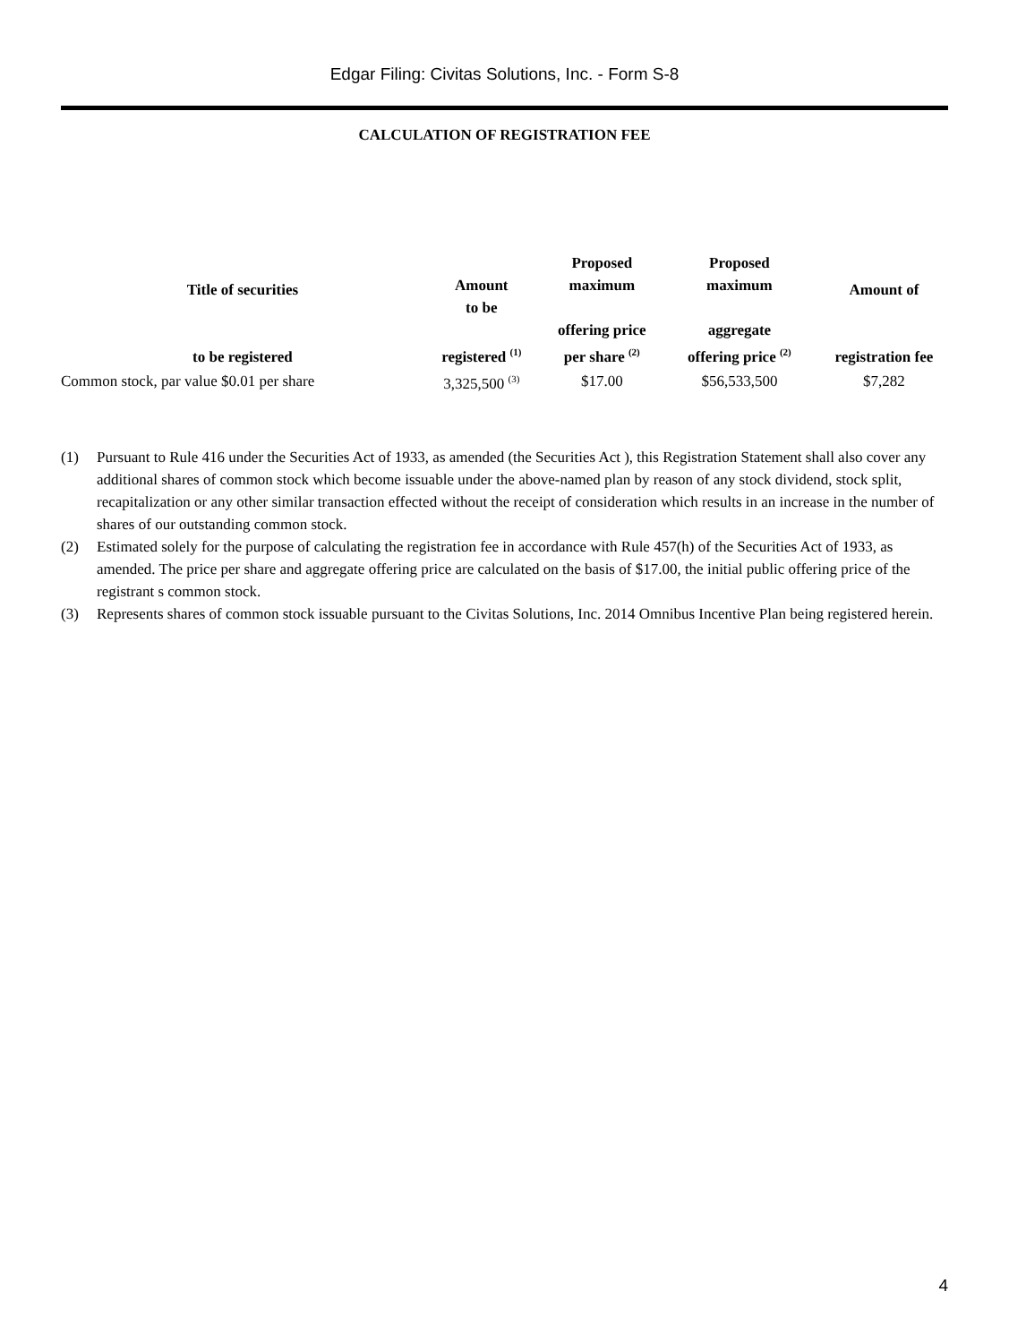Edgar Filing: Civitas Solutions, Inc. - Form S-8
CALCULATION OF REGISTRATION FEE
| Title of securities to be registered | Amount to be registered <sup>(1)</sup> | Proposed maximum offering price per share <sup>(2)</sup> | Proposed maximum aggregate offering price <sup>(2)</sup> | Amount of registration fee |
| --- | --- | --- | --- | --- |
| Common stock, par value $0.01 per share | 3,325,500 <sup>(3)</sup> | $17.00 | $56,533,500 | $7,282 |
(1) Pursuant to Rule 416 under the Securities Act of 1933, as amended (the Securities Act ), this Registration Statement shall also cover any additional shares of common stock which become issuable under the above-named plan by reason of any stock dividend, stock split, recapitalization or any other similar transaction effected without the receipt of consideration which results in an increase in the number of shares of our outstanding common stock.
(2) Estimated solely for the purpose of calculating the registration fee in accordance with Rule 457(h) of the Securities Act of 1933, as amended. The price per share and aggregate offering price are calculated on the basis of $17.00, the initial public offering price of the registrant s common stock.
(3) Represents shares of common stock issuable pursuant to the Civitas Solutions, Inc. 2014 Omnibus Incentive Plan being registered herein.
4